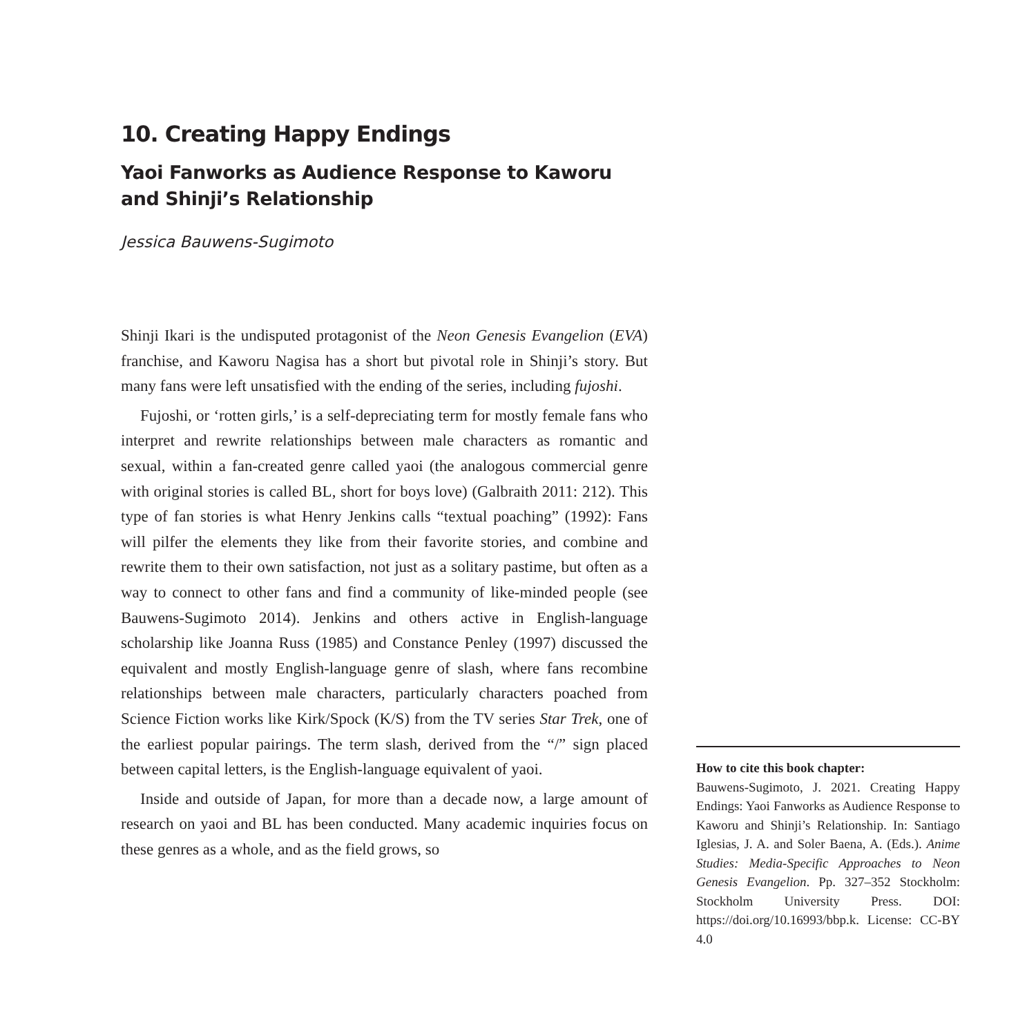10. Creating Happy Endings
Yaoi Fanworks as Audience Response to Kaworu and Shinji’s Relationship
Jessica Bauwens-Sugimoto
Shinji Ikari is the undisputed protagonist of the Neon Genesis Evangelion (EVA) franchise, and Kaworu Nagisa has a short but pivotal role in Shinji’s story. But many fans were left unsatisfied with the ending of the series, including fujoshi.
Fujoshi, or ‘rotten girls,’ is a self-depreciating term for mostly female fans who interpret and rewrite relationships between male characters as romantic and sexual, within a fan-created genre called yaoi (the analogous commercial genre with original stories is called BL, short for boys love) (Galbraith 2011: 212). This type of fan stories is what Henry Jenkins calls “textual poaching” (1992): Fans will pilfer the elements they like from their favorite stories, and combine and rewrite them to their own satisfaction, not just as a solitary pastime, but often as a way to connect to other fans and find a community of like-minded people (see Bauwens-Sugimoto 2014). Jenkins and others active in English-language scholarship like Joanna Russ (1985) and Constance Penley (1997) discussed the equivalent and mostly English-language genre of slash, where fans recombine relationships between male characters, particularly characters poached from Science Fiction works like Kirk/Spock (K/S) from the TV series Star Trek, one of the earliest popular pairings. The term slash, derived from the “/” sign placed between capital letters, is the English-language equivalent of yaoi.
Inside and outside of Japan, for more than a decade now, a large amount of research on yaoi and BL has been conducted. Many academic inquiries focus on these genres as a whole, and as the field grows, so
How to cite this book chapter:
Bauwens-Sugimoto, J. 2021. Creating Happy Endings: Yaoi Fanworks as Audience Response to Kaworu and Shinji’s Relationship. In: Santiago Iglesias, J. A. and Soler Baena, A. (Eds.). Anime Studies: Media-Specific Approaches to Neon Genesis Evangelion. Pp. 327–352 Stockholm: Stockholm University Press. DOI: https://doi.org/10.16993/bbp.k. License: CC-BY 4.0